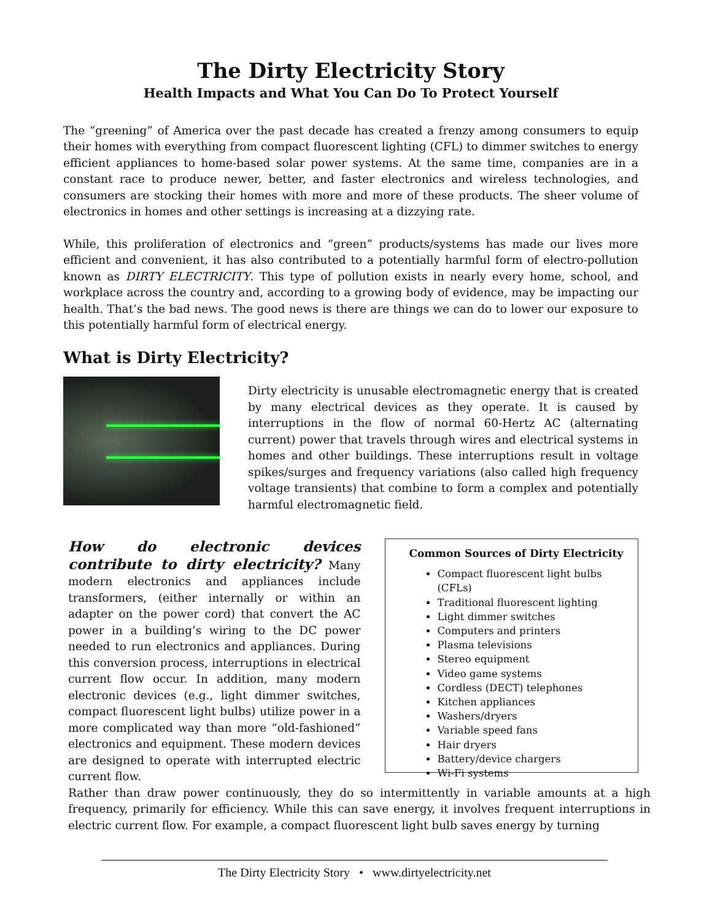The Dirty Electricity Story
Health Impacts and What You Can Do To Protect Yourself
The “greening” of America over the past decade has created a frenzy among consumers to equip their homes with everything from compact fluorescent lighting (CFL) to dimmer switches to energy efficient appliances to home-based solar power systems. At the same time, companies are in a constant race to produce newer, better, and faster electronics and wireless technologies, and consumers are stocking their homes with more and more of these products. The sheer volume of electronics in homes and other settings is increasing at a dizzying rate.
While, this proliferation of electronics and “green” products/systems has made our lives more efficient and convenient, it has also contributed to a potentially harmful form of electro-pollution known as DIRTY ELECTRICITY. This type of pollution exists in nearly every home, school, and workplace across the country and, according to a growing body of evidence, may be impacting our health. That’s the bad news. The good news is there are things we can do to lower our exposure to this potentially harmful form of electrical energy.
What is Dirty Electricity?
Dirty electricity is unusable electromagnetic energy that is created by many electrical devices as they operate. It is caused by interruptions in the flow of normal 60-Hertz AC (alternating current) power that travels through wires and electrical systems in homes and other buildings. These interruptions result in voltage spikes/surges and frequency variations (also called high frequency voltage transients) that combine to form a complex and potentially harmful electromagnetic field.
How do electronic devices contribute to dirty electricity? Many modern electronics and appliances include transformers, (either internally or within an adapter on the power cord) that convert the AC power in a building’s wiring to the DC power needed to run electronics and appliances. During this conversion process, interruptions in electrical current flow occur. In addition, many modern electronic devices (e.g., light dimmer switches, compact fluorescent light bulbs) utilize power in a more complicated way than more “old-fashioned” electronics and equipment. These modern devices are designed to operate with interrupted electric current flow.
Common Sources of Dirty Electricity
Compact fluorescent light bulbs (CFLs)
Traditional fluorescent lighting
Light dimmer switches
Computers and printers
Plasma televisions
Stereo equipment
Video game systems
Cordless (DECT) telephones
Kitchen appliances
Washers/dryers
Variable speed fans
Hair dryers
Battery/device chargers
Wi-Fi systems
Rather than draw power continuously, they do so intermittently in variable amounts at a high frequency, primarily for efficiency. While this can save energy, it involves frequent interruptions in electric current flow. For example, a compact fluorescent light bulb saves energy by turning
The Dirty Electricity Story • www.dirtyelectricity.net